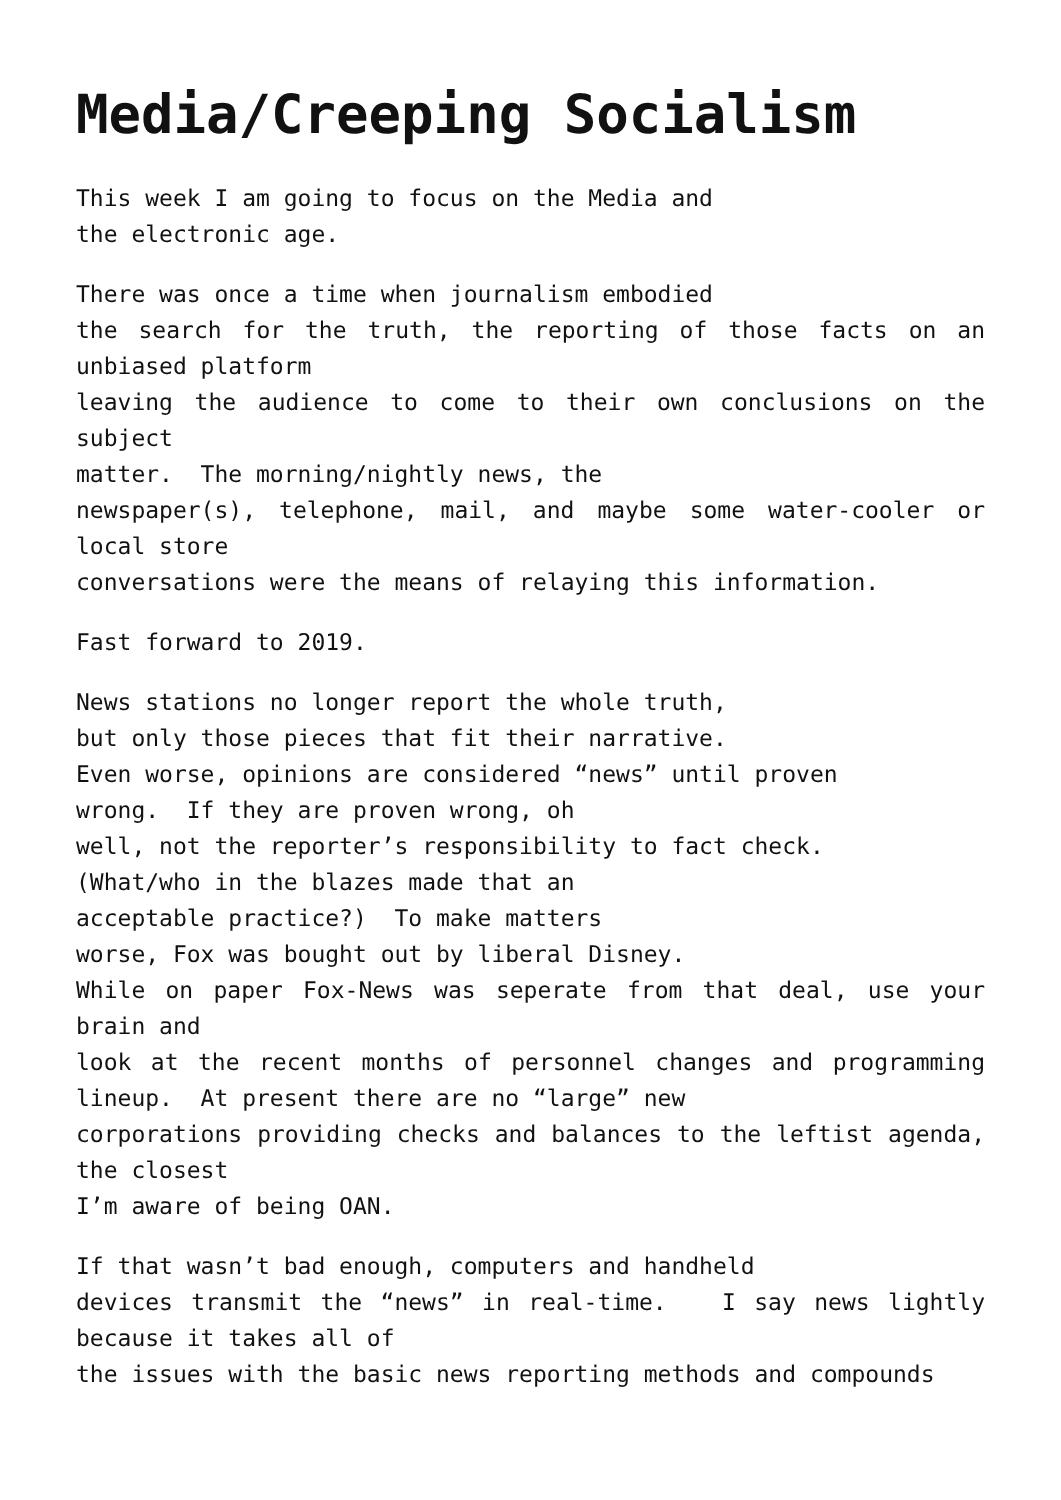Media/Creeping Socialism
This week I am going to focus on the Media and
the electronic age.
There was once a time when journalism embodied
the search for the truth, the reporting of those facts on an unbiased platform
leaving the audience to come to their own conclusions on the subject
matter. The morning/nightly news, the
newspaper(s), telephone, mail, and maybe some water-cooler or local store
conversations were the means of relaying this information.
Fast forward to 2019.
News stations no longer report the whole truth,
but only those pieces that fit their narrative.
Even worse, opinions are considered “news” until proven
wrong. If they are proven wrong, oh
well, not the reporter’s responsibility to fact check.
(What/who in the blazes made that an
acceptable practice?) To make matters
worse, Fox was bought out by liberal Disney.
While on paper Fox-News was seperate from that deal, use your brain and
look at the recent months of personnel changes and programming lineup. At present there are no “large” new
corporations providing checks and balances to the leftist agenda, the closest
I’m aware of being OAN.
If that wasn’t bad enough, computers and handheld
devices transmit the “news” in real-time. I say news lightly because it takes all of
the issues with the basic news reporting methods and compounds